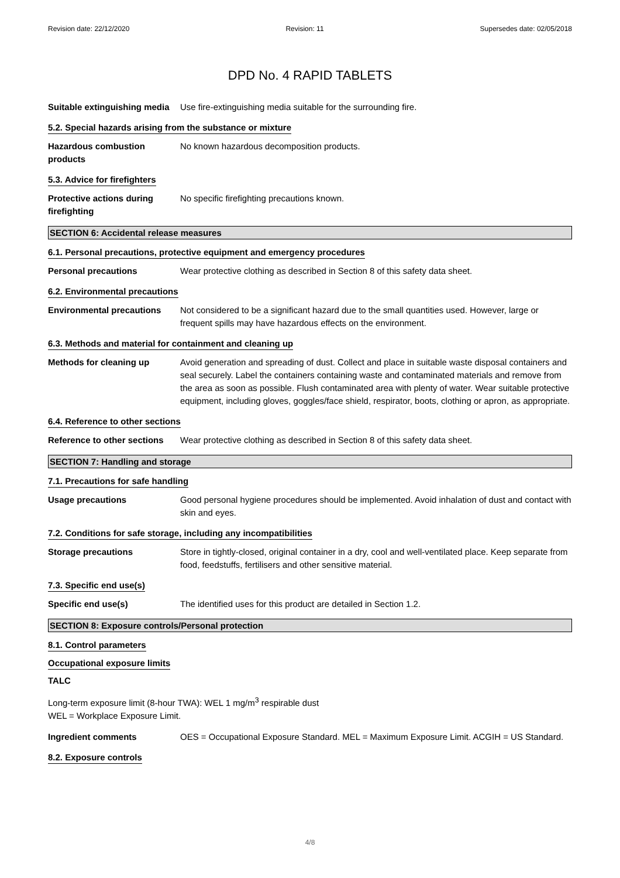Revision date: 22/12/2020 Revision: 11 Supersedes date: 02/05/2018
DPD No. 4 RAPID TABLETS
Suitable extinguishing media
Use fire-extinguishing media suitable for the surrounding fire.
5.2. Special hazards arising from the substance or mixture
Hazardous combustion products
No known hazardous decomposition products.
5.3. Advice for firefighters
Protective actions during firefighting
No specific firefighting precautions known.
SECTION 6: Accidental release measures
6.1. Personal precautions, protective equipment and emergency procedures
Personal precautions Wear protective clothing as described in Section 8 of this safety data sheet.
6.2. Environmental precautions
Environmental precautions Not considered to be a significant hazard due to the small quantities used. However, large or frequent spills may have hazardous effects on the environment.
6.3. Methods and material for containment and cleaning up
Methods for cleaning up Avoid generation and spreading of dust. Collect and place in suitable waste disposal containers and seal securely. Label the containers containing waste and contaminated materials and remove from the area as soon as possible. Flush contaminated area with plenty of water. Wear suitable protective equipment, including gloves, goggles/face shield, respirator, boots, clothing or apron, as appropriate.
6.4. Reference to other sections
Reference to other sections
Wear protective clothing as described in Section 8 of this safety data sheet.
SECTION 7: Handling and storage
7.1. Precautions for safe handling
Usage precautions Good personal hygiene procedures should be implemented. Avoid inhalation of dust and contact with skin and eyes.
7.2. Conditions for safe storage, including any incompatibilities
Storage precautions Store in tightly-closed, original container in a dry, cool and well-ventilated place. Keep separate from food, feedstuffs, fertilisers and other sensitive material.
7.3. Specific end use(s)
Specific end use(s) The identified uses for this product are detailed in Section 1.2.
SECTION 8: Exposure controls/Personal protection
8.1. Control parameters
Occupational exposure limits
TALC
Long-term exposure limit (8-hour TWA): WEL 1 mg/m<sup>3</sup> respirable dust
WEL = Workplace Exposure Limit.
Ingredient comments OES = Occupational Exposure Standard. MEL = Maximum Exposure Limit. ACGIH = US Standard.
8.2. Exposure controls
4/8